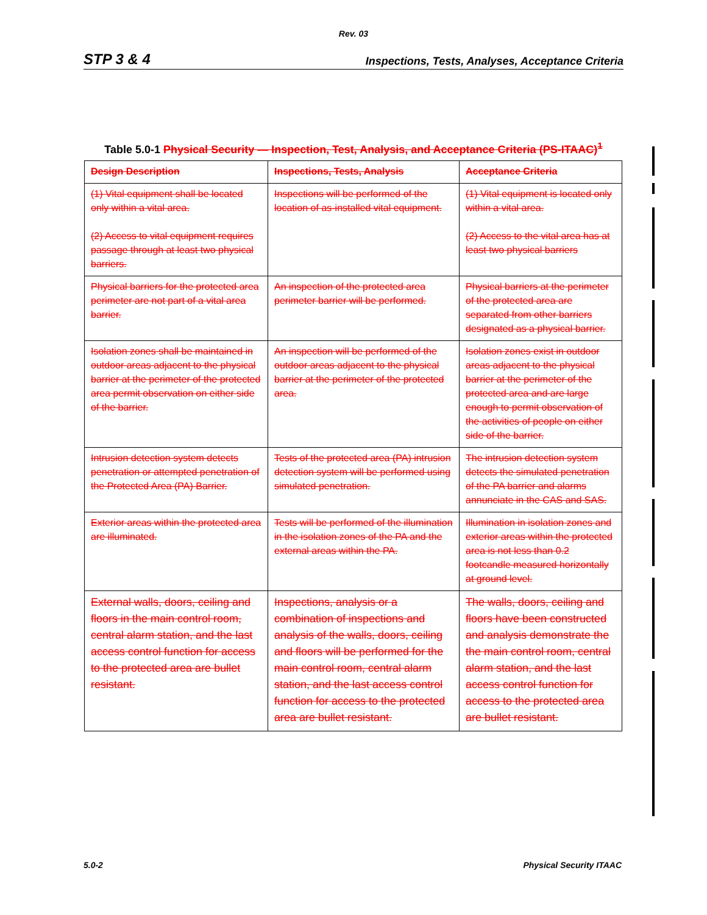Rev. 03
STP 3 & 4 Inspections, Tests, Analyses, Acceptance Criteria
Table 5.0-1 Physical Security — Inspection, Test, Analysis, and Acceptance Criteria (PS-ITAAC)<sup>1</sup>
| Design Description | Inspections, Tests, Analysis | Acceptance Criteria |
| --- | --- | --- |
| (1) Vital equipment shall be located only within a vital area. (2) Access to vital equipment requires passage through at least two physical barriers. | Inspections will be performed of the location of as-installed vital equipment. | (1) Vital equipment is located only within a vital area. (2) Access to the vital area has at least two physical barriers |
| Physical barriers for the protected area perimeter are not part of a vital area barrier. | An inspection of the protected area perimeter barrier will be performed. | Physical barriers at the perimeter of the protected area are separated from other barriers designated as a physical barrier. |
| Isolation zones shall be maintained in outdoor areas adjacent to the physical barrier at the perimeter of the protected area permit observation on either side of the barrier. | An inspection will be performed of the outdoor areas adjacent to the physical barrier at the perimeter of the protected area. | Isolation zones exist in outdoor areas adjacent to the physical barrier at the perimeter of the protected area and are large enough to permit observation of the activities of people on either side of the barrier. |
| Intrusion detection system detects penetration or attempted penetration of the Protected Area (PA) Barrier. | Tests of the protected area (PA) intrusion detection system will be performed using simulated penetration. | The intrusion detection system detects the simulated penetration of the PA barrier and alarms annunciate in the CAS and SAS. |
| Exterior areas within the protected area are illuminated. | Tests will be performed of the illumination in the isolation zones of the PA and the external areas within the PA. | Illumination in isolation zones and exterior areas within the protected area is not less than 0.2 footcandle measured horizontally at ground level. |
| External walls, doors, ceiling and floors in the main control room, central alarm station, and the last access control function for access to the protected area are bullet resistant. | Inspections, analysis or a combination of inspections and analysis of the walls, doors, ceiling and floors will be performed for the main control room, central alarm station, and the last access control function for access to the protected area are bullet resistant. | The walls, doors, ceiling and floors have been constructed and analysis demonstrate the the main control room, central alarm station, and the last access control function for access to the protected area are bullet resistant. |
5.0-2 Physical Security ITAAC